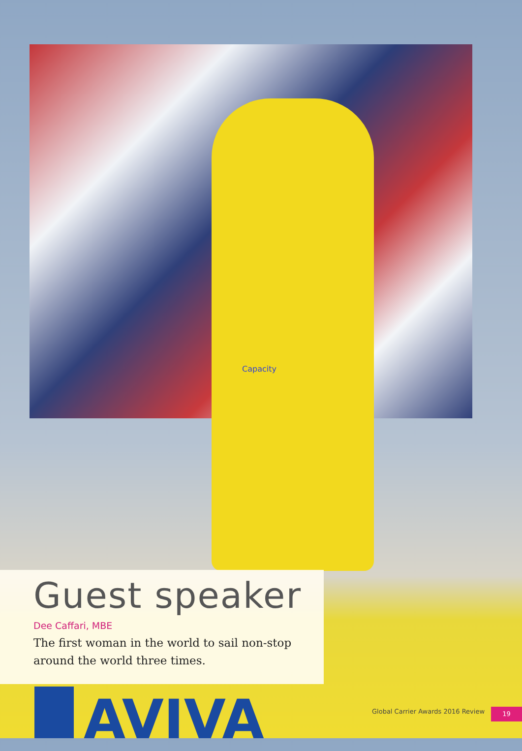Capacity
Guest speaker
Dee Caffari, MBE
The first woman in the world to sail non-stop around the world three times.
AVIVA
Global Carrier Awards 2016 Review
19